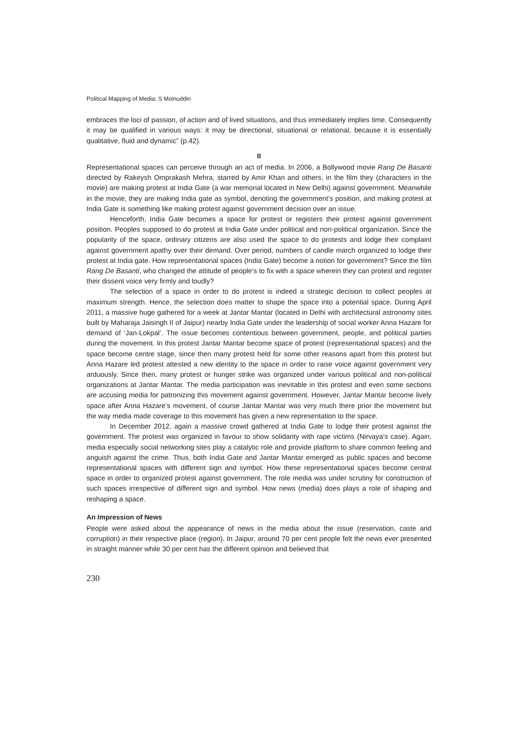Political Mapping of Media: S Moinuddin
embraces the loci of passion, of action and of lived situations, and thus immediately implies time. Consequently it may be qualified in various ways: it may be directional, situational or relational, because it is essentially qualitative, fluid and dynamic” (p.42).
II
Representational spaces can perceive through an act of media. In 2006, a Bollywood movie Rang De Basanti directed by Rakeysh Omprakash Mehra, starred by Amir Khan and others, in the film they (characters in the movie) are making protest at India Gate (a war memorial located in New Delhi) against government. Meanwhile in the movie, they are making India gate as symbol, denoting the government’s position, and making protest at India Gate is something like making protest against government decision over an issue.
Henceforth, India Gate becomes a space for protest or registers their protest against government position. Peoples supposed to do protest at India Gate under political and non-political organization. Since the popularity of the space, ordinary citizens are also used the space to do protests and lodge their complaint against government apathy over their demand. Over period, numbers of candle march organized to lodge their protest at India gate. How representational spaces (India Gate) become a notion for government? Since the film Rang De Basanti, who changed the attitude of people’s to fix with a space wherein they can protest and register their dissent voice very firmly and loudly?
The selection of a space in order to do protest is indeed a strategic decision to collect peoples at maximum strength. Hence, the selection does matter to shape the space into a potential space. During April 2011, a massive huge gathered for a week at Jantar Mantar (located in Delhi with architectural astronomy sites built by Maharaja Jaisingh II of Jaipur) nearby India Gate under the leadership of social worker Anna Hazare for demand of ‘Jan-Lokpal’. The issue becomes contentious between government, people, and political parties during the movement. In this protest Jantar Mantar become space of protest (representational spaces) and the space become centre stage, since then many protest held for some other reasons apart from this protest but Anna Hazare led protest attested a new identity to the space in order to raise voice against government very arduously. Since then, many protest or hunger strike was organized under various political and non-political organizations at Jantar Mantar. The media participation was inevitable in this protest and even some sections are accusing media for patronizing this movement against government. However, Jantar Mantar become lively space after Anna Hazare’s movement, of course Jantar Mantar was very much there prior the movement but the way media made coverage to this movement has given a new representation to the space.
In December 2012, again a massive crowd gathered at India Gate to lodge their protest against the government. The protest was organized in favour to show solidarity with rape victims (Nirvaya’s case). Again, media especially social networking sites play a catalytic role and provide platform to share common feeling and anguish against the crime. Thus, both India Gate and Jantar Mantar emerged as public spaces and become representational spaces with different sign and symbol. How these representational spaces become central space in order to organized protest against government. The role media was under scrutiny for construction of such spaces irrespective of different sign and symbol. How news (media) does plays a role of shaping and reshaping a space.
An Impression of News
People were asked about the appearance of news in the media about the issue (reservation, caste and corruption) in their respective place (region). In Jaipur, around 70 per cent people felt the news ever presented in straight manner while 30 per cent has the different opinion and believed that
230